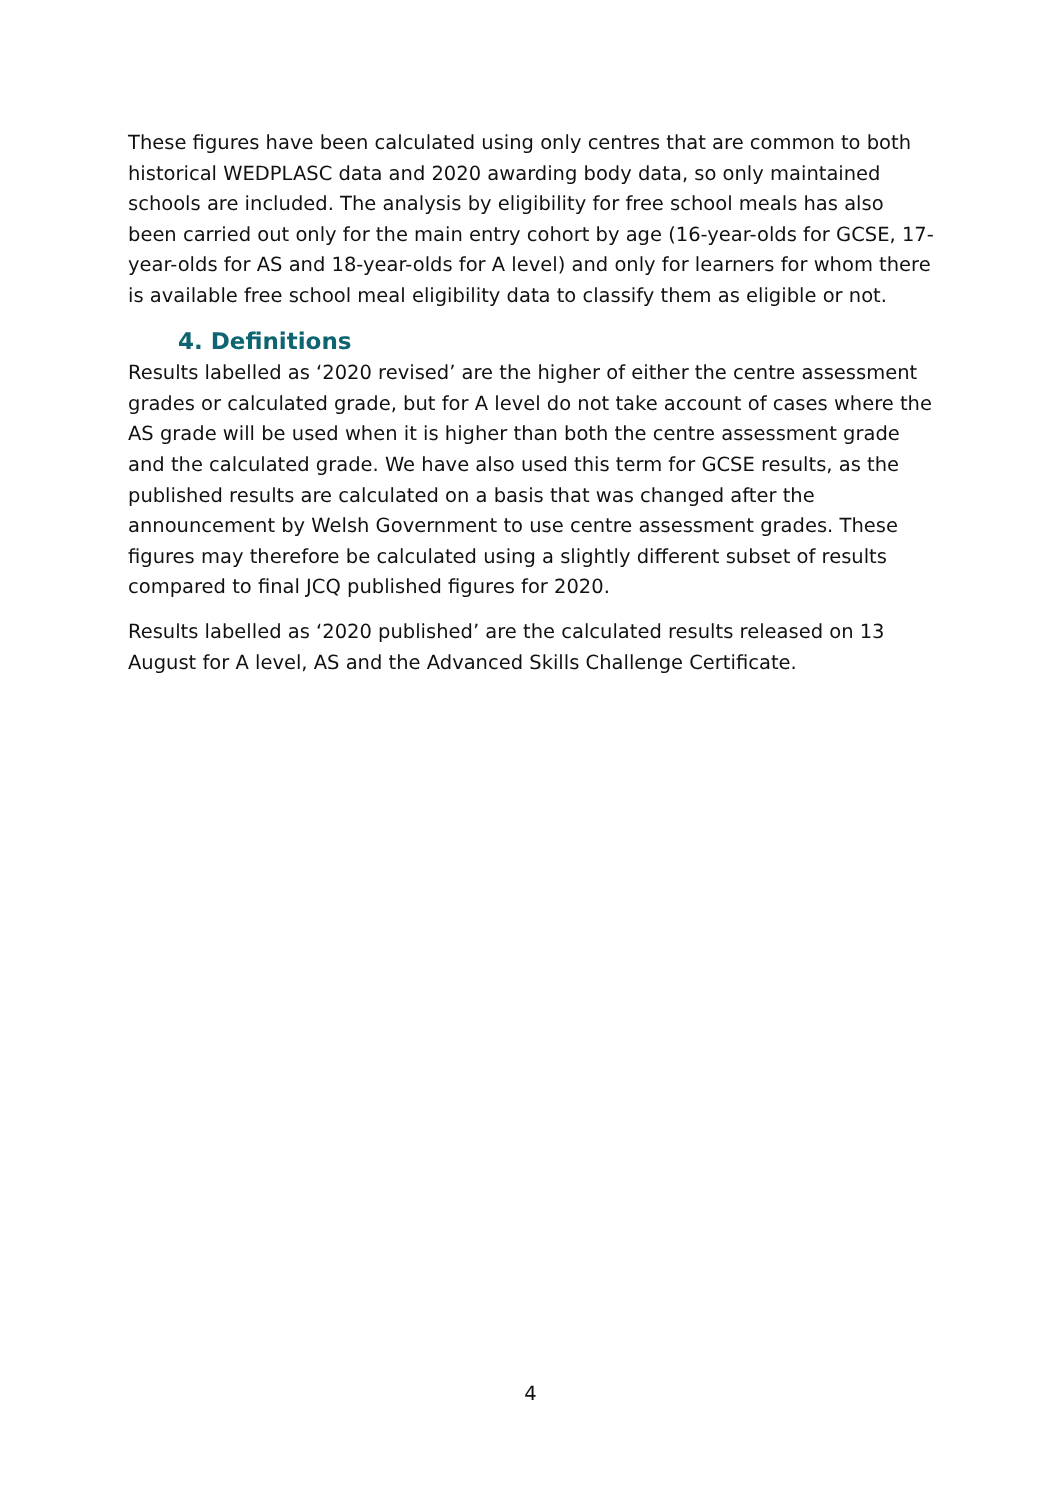These figures have been calculated using only centres that are common to both historical WEDPLASC data and 2020 awarding body data, so only maintained schools are included. The analysis by eligibility for free school meals has also been carried out only for the main entry cohort by age (16-year-olds for GCSE, 17-year-olds for AS and 18-year-olds for A level) and only for learners for whom there is available free school meal eligibility data to classify them as eligible or not.
4. Definitions
Results labelled as ‘2020 revised’ are the higher of either the centre assessment grades or calculated grade, but for A level do not take account of cases where the AS grade will be used when it is higher than both the centre assessment grade and the calculated grade. We have also used this term for GCSE results, as the published results are calculated on a basis that was changed after the announcement by Welsh Government to use centre assessment grades. These figures may therefore be calculated using a slightly different subset of results compared to final JCQ published figures for 2020.
Results labelled as ‘2020 published’ are the calculated results released on 13 August for A level, AS and the Advanced Skills Challenge Certificate.
4